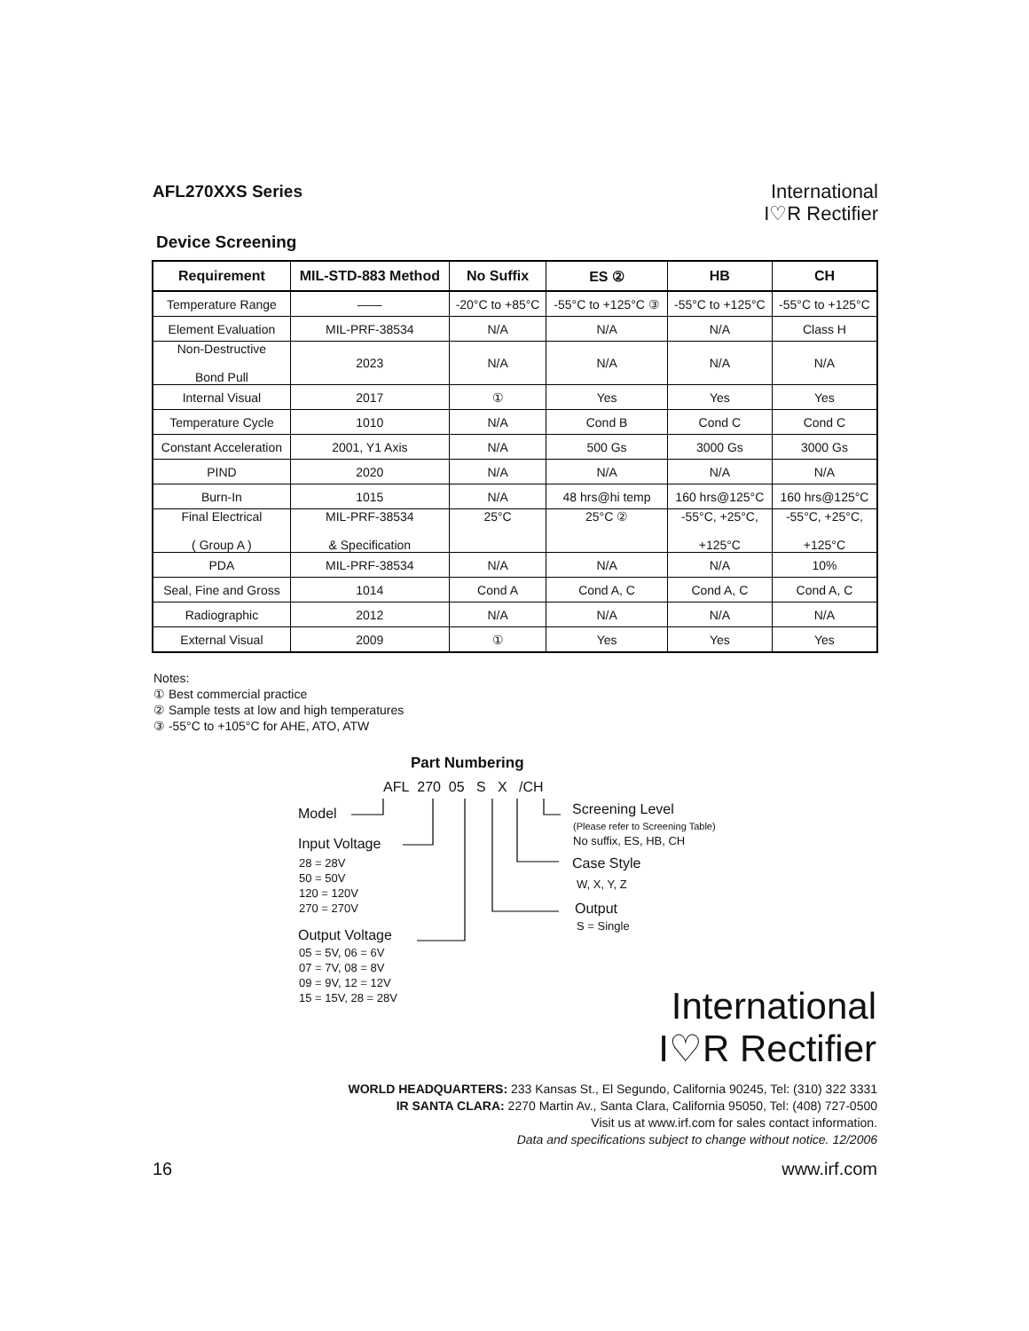AFL270XXS Series
International
I♡R Rectifier
Device Screening
| Requirement | MIL-STD-883 Method | No Suffix | ES ② | HB | CH |
| --- | --- | --- | --- | --- | --- |
| Temperature Range | —— | -20°C to +85°C | -55°C to +125°C ③ | -55°C to +125°C | -55°C to +125°C |
| Element Evaluation | MIL-PRF-38534 | N/A | N/A | N/A | Class H |
| Non-Destructive Bond Pull | 2023 | N/A | N/A | N/A | N/A |
| Internal Visual | 2017 | ① | Yes | Yes | Yes |
| Temperature Cycle | 1010 | N/A | Cond B | Cond C | Cond C |
| Constant Acceleration | 2001, Y1 Axis | N/A | 500 Gs | 3000 Gs | 3000 Gs |
| PIND | 2020 | N/A | N/A | N/A | N/A |
| Burn-In | 1015 | N/A | 48 hrs@hi temp | 160 hrs@125°C | 160 hrs@125°C |
| Final Electrical ( Group A ) | MIL-PRF-38534 & Specification | 25°C | 25°C ② | -55°C, +25°C, +125°C | -55°C, +25°C, +125°C |
| PDA | MIL-PRF-38534 | N/A | N/A | N/A | 10% |
| Seal, Fine and Gross | 1014 | Cond A | Cond A, C | Cond A, C | Cond A, C |
| Radiographic | 2012 | N/A | N/A | N/A | N/A |
| External Visual | 2009 | ① | Yes | Yes | Yes |
Notes:
① Best commercial practice
② Sample tests at low and high temperatures
③ -55°C to +105°C for AHE, ATO, ATW
Part Numbering
AFL 270 05 S X /CH
Model
Input Voltage
28 = 28V
50 = 50V
120 = 120V
270 = 270V
Output Voltage
05 = 5V, 06 = 6V
07 = 7V, 08 = 8V
09 = 9V, 12 = 12V
15 = 15V, 28 = 28V
Screening Level
(Please refer to Screening Table)
No suffix, ES, HB, CH
Case Style
W, X, Y, Z
Output
S = Single
International
I♡R Rectifier
WORLD HEADQUARTERS: 233 Kansas St., El Segundo, California 90245, Tel: (310) 322 3331
IR SANTA CLARA: 2270 Martin Av., Santa Clara, California 95050, Tel: (408) 727-0500
Visit us at www.irf.com for sales contact information.
Data and specifications subject to change without notice. 12/2006
16 www.irf.com